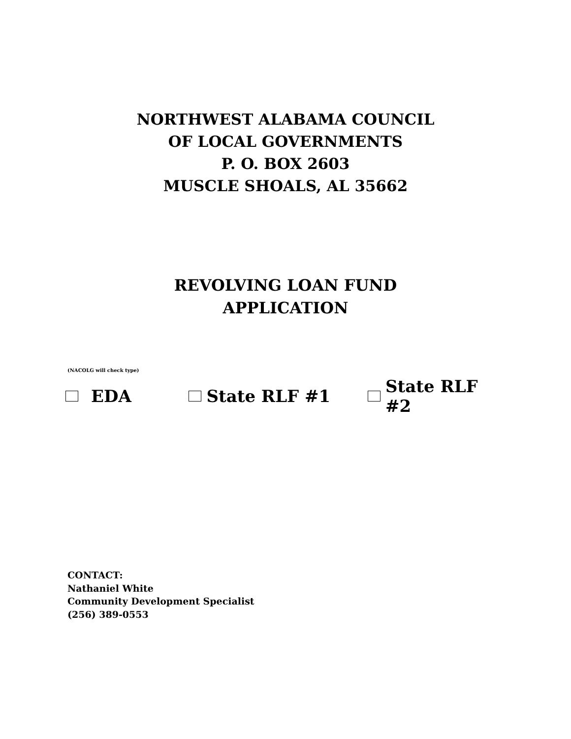NORTHWEST ALABAMA COUNCIL
OF LOCAL GOVERNMENTS
P. O. BOX 2603
MUSCLE SHOALS, AL 35662
REVOLVING LOAN FUND
APPLICATION
(NACOLG will check type)
EDA State RLF #1 State RLF #2
CONTACT:
Nathaniel White
Community Development Specialist
(256) 389-0553